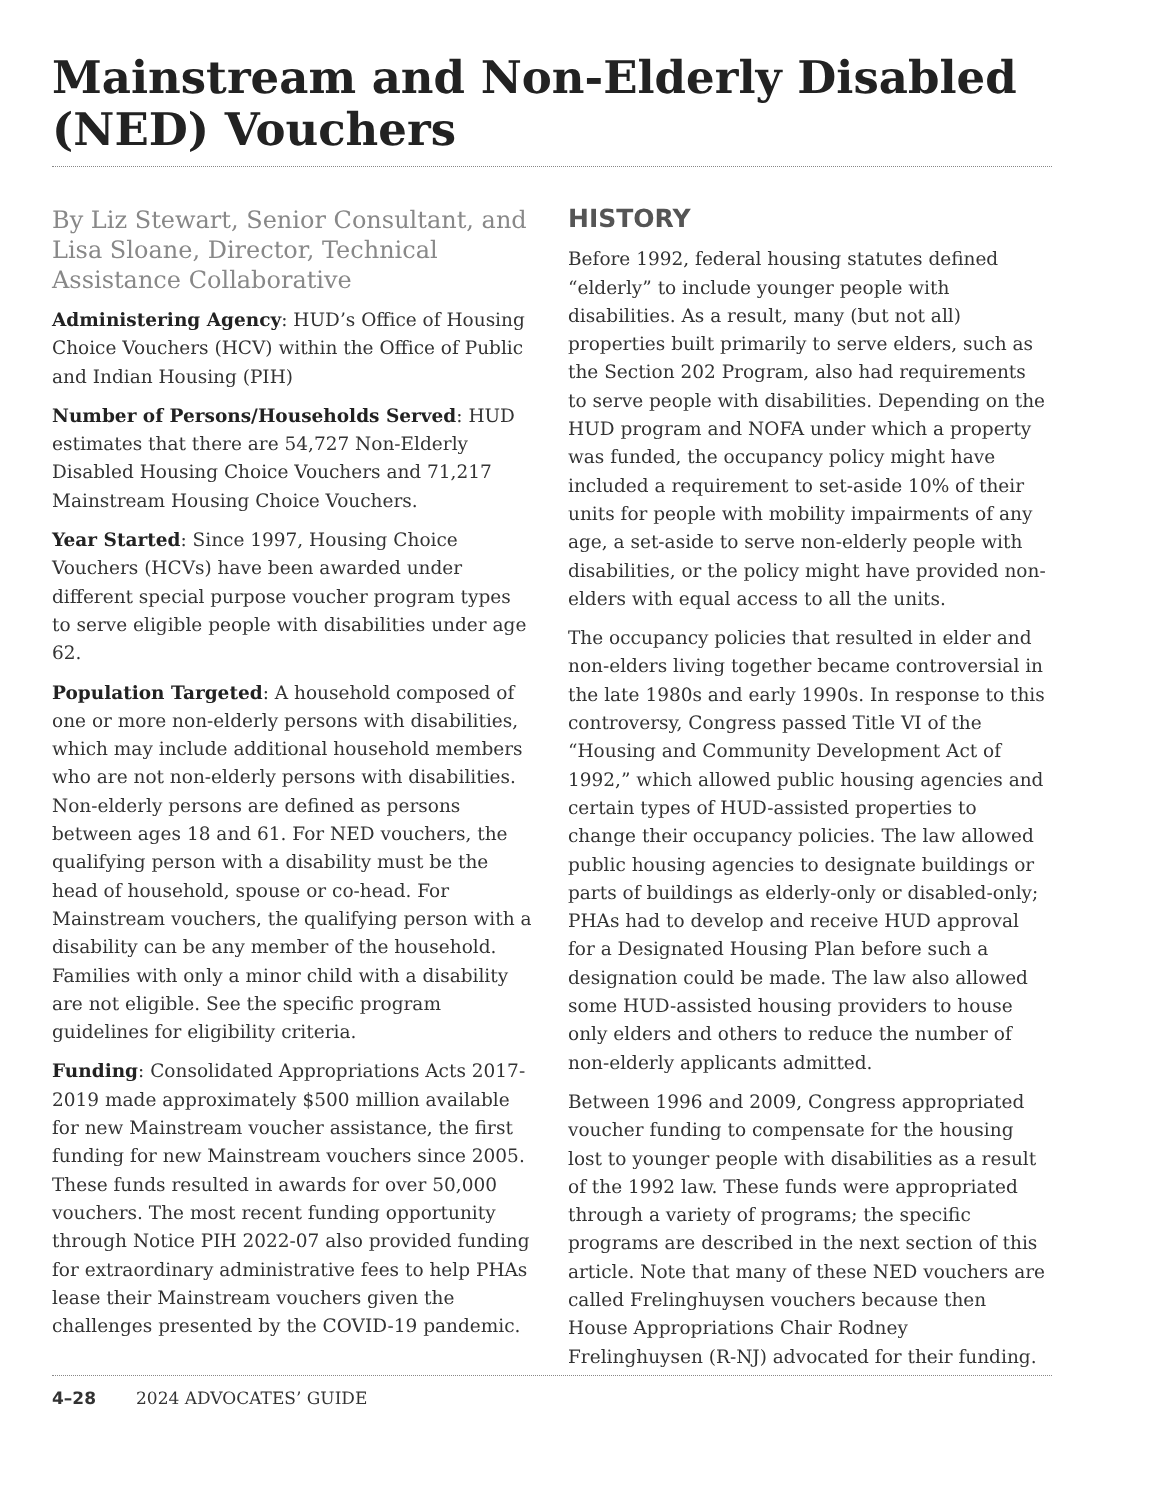Mainstream and Non-Elderly Disabled (NED) Vouchers
By Liz Stewart, Senior Consultant, and Lisa Sloane, Director, Technical Assistance Collaborative
Administering Agency: HUD’s Office of Housing Choice Vouchers (HCV) within the Office of Public and Indian Housing (PIH)
Number of Persons/Households Served: HUD estimates that there are 54,727 Non-Elderly Disabled Housing Choice Vouchers and 71,217 Mainstream Housing Choice Vouchers.
Year Started: Since 1997, Housing Choice Vouchers (HCVs) have been awarded under different special purpose voucher program types to serve eligible people with disabilities under age 62.
Population Targeted: A household composed of one or more non-elderly persons with disabilities, which may include additional household members who are not non-elderly persons with disabilities. Non-elderly persons are defined as persons between ages 18 and 61. For NED vouchers, the qualifying person with a disability must be the head of household, spouse or co-head. For Mainstream vouchers, the qualifying person with a disability can be any member of the household. Families with only a minor child with a disability are not eligible. See the specific program guidelines for eligibility criteria.
Funding: Consolidated Appropriations Acts 2017-2019 made approximately $500 million available for new Mainstream voucher assistance, the first funding for new Mainstream vouchers since 2005. These funds resulted in awards for over 50,000 vouchers. The most recent funding opportunity through Notice PIH 2022-07 also provided funding for extraordinary administrative fees to help PHAs lease their Mainstream vouchers given the challenges presented by the COVID-19 pandemic.
HISTORY
Before 1992, federal housing statutes defined “elderly” to include younger people with disabilities. As a result, many (but not all) properties built primarily to serve elders, such as the Section 202 Program, also had requirements to serve people with disabilities. Depending on the HUD program and NOFA under which a property was funded, the occupancy policy might have included a requirement to set-aside 10% of their units for people with mobility impairments of any age, a set-aside to serve non-elderly people with disabilities, or the policy might have provided non-elders with equal access to all the units.
The occupancy policies that resulted in elder and non-elders living together became controversial in the late 1980s and early 1990s. In response to this controversy, Congress passed Title VI of the “Housing and Community Development Act of 1992,” which allowed public housing agencies and certain types of HUD-assisted properties to change their occupancy policies. The law allowed public housing agencies to designate buildings or parts of buildings as elderly-only or disabled-only; PHAs had to develop and receive HUD approval for a Designated Housing Plan before such a designation could be made. The law also allowed some HUD-assisted housing providers to house only elders and others to reduce the number of non-elderly applicants admitted.
Between 1996 and 2009, Congress appropriated voucher funding to compensate for the housing lost to younger people with disabilities as a result of the 1992 law. These funds were appropriated through a variety of programs; the specific programs are described in the next section of this article. Note that many of these NED vouchers are called Frelinghuysen vouchers because then House Appropriations Chair Rodney Frelinghuysen (R-NJ) advocated for their funding.
4–28 2024 ADVOCATES’ GUIDE